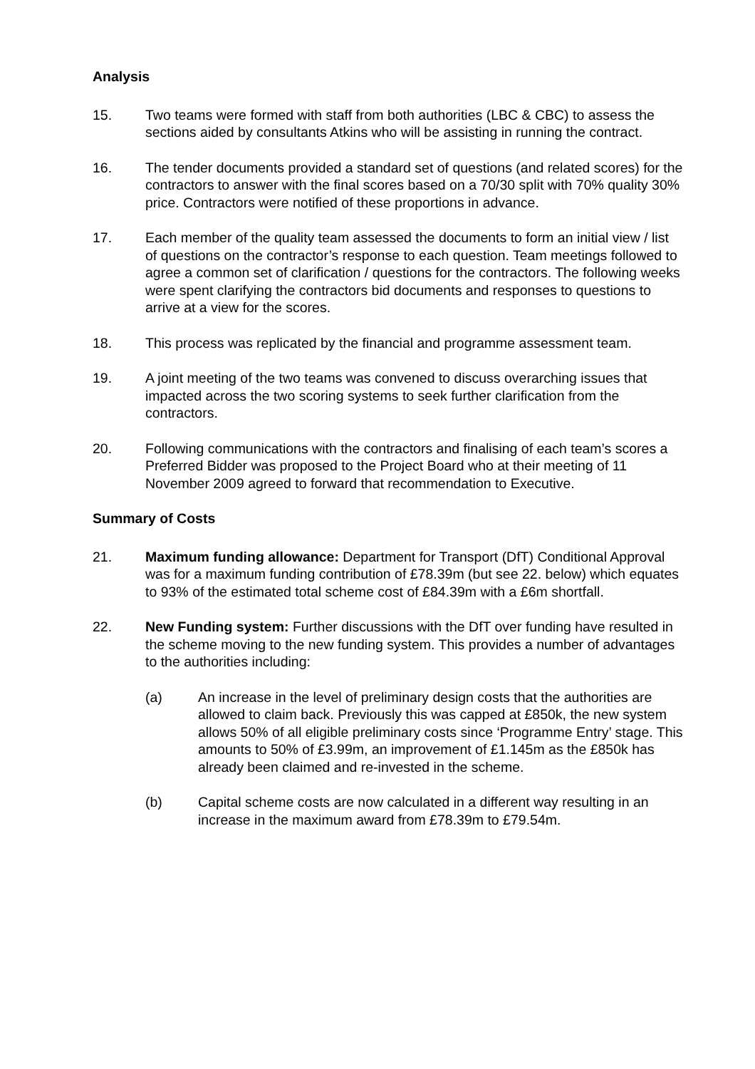Analysis
15. Two teams were formed with staff from both authorities (LBC & CBC) to assess the sections aided by consultants Atkins who will be assisting in running the contract.
16. The tender documents provided a standard set of questions (and related scores) for the contractors to answer with the final scores based on a 70/30 split with 70% quality 30% price. Contractors were notified of these proportions in advance.
17. Each member of the quality team assessed the documents to form an initial view / list of questions on the contractor’s response to each question. Team meetings followed to agree a common set of clarification / questions for the contractors. The following weeks were spent clarifying the contractors bid documents and responses to questions to arrive at a view for the scores.
18. This process was replicated by the financial and programme assessment team.
19. A joint meeting of the two teams was convened to discuss overarching issues that impacted across the two scoring systems to seek further clarification from the contractors.
20. Following communications with the contractors and finalising of each team’s scores a Preferred Bidder was proposed to the Project Board who at their meeting of 11 November 2009 agreed to forward that recommendation to Executive.
Summary of Costs
21. Maximum funding allowance: Department for Transport (DfT) Conditional Approval was for a maximum funding contribution of £78.39m (but see 22. below) which equates to 93% of the estimated total scheme cost of £84.39m with a £6m shortfall.
22. New Funding system: Further discussions with the DfT over funding have resulted in the scheme moving to the new funding system. This provides a number of advantages to the authorities including:
(a) An increase in the level of preliminary design costs that the authorities are allowed to claim back. Previously this was capped at £850k, the new system allows 50% of all eligible preliminary costs since ‘Programme Entry’ stage. This amounts to 50% of £3.99m, an improvement of £1.145m as the £850k has already been claimed and re-invested in the scheme.
(b) Capital scheme costs are now calculated in a different way resulting in an increase in the maximum award from £78.39m to £79.54m.